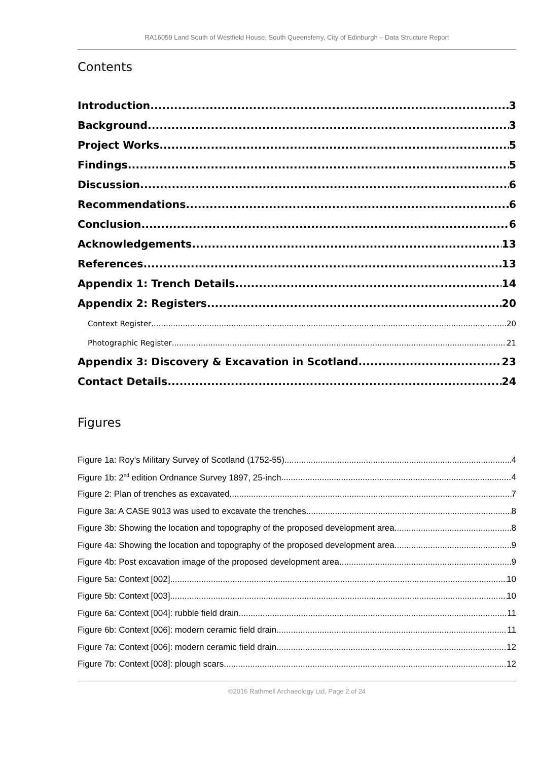RA16059 Land South of Westfield House, South Queensferry, City of Edinburgh – Data Structure Report
Contents
Introduction 3
Background 3
Project Works 5
Findings 5
Discussion 6
Recommendations 6
Conclusion 6
Acknowledgements 13
References 13
Appendix 1: Trench Details 14
Appendix 2: Registers 20
Context Register 20
Photographic Register 21
Appendix 3: Discovery & Excavation in Scotland 23
Contact Details 24
Figures
Figure 1a: Roy’s Military Survey of Scotland (1752-55) 4
Figure 1b: 2<sup>nd</sup> edition Ordnance Survey 1897, 25-inch 4
Figure 2: Plan of trenches as excavated 7
Figure 3a: A CASE 9013 was used to excavate the trenches 8
Figure 3b: Showing the location and topography of the proposed development area 8
Figure 4a: Showing the location and topography of the proposed development area 9
Figure 4b: Post excavation image of the proposed development area 9
Figure 5a: Context [002] 10
Figure 5b: Context [003] 10
Figure 6a: Context [004]: rubble field drain 11
Figure 6b: Context [006]: modern ceramic field drain 11
Figure 7a: Context [006]: modern ceramic field drain 12
Figure 7b: Context [008]: plough scars 12
©2016 Rathmell Archaeology Ltd, Page 2 of 24